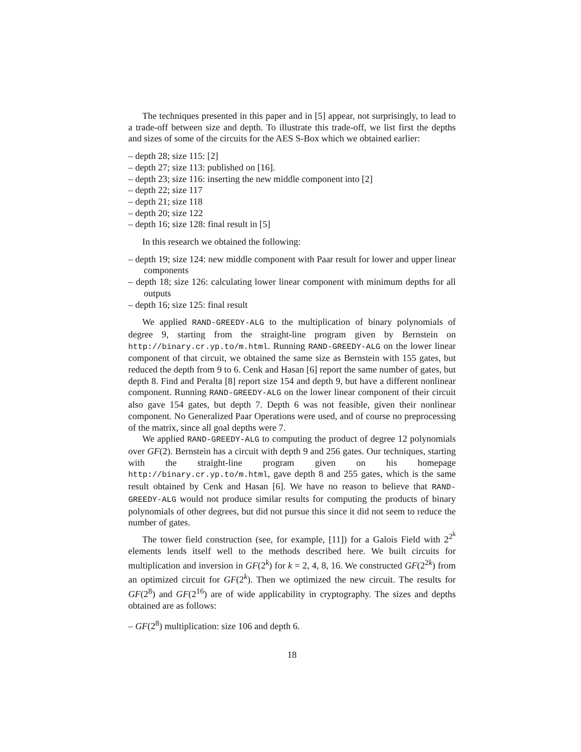The techniques presented in this paper and in [5] appear, not surprisingly, to lead to a trade-off between size and depth. To illustrate this trade-off, we list first the depths and sizes of some of the circuits for the AES S-Box which we obtained earlier:
– depth 28; size 115: [2]
– depth 27; size 113: published on [16].
– depth 23; size 116: inserting the new middle component into [2]
– depth 22; size 117
– depth 21; size 118
– depth 20; size 122
– depth 16; size 128: final result in [5]
In this research we obtained the following:
– depth 19; size 124: new middle component with Paar result for lower and upper linear components
– depth 18; size 126: calculating lower linear component with minimum depths for all outputs
– depth 16; size 125: final result
We applied RAND-GREEDY-ALG to the multiplication of binary polynomials of degree 9, starting from the straight-line program given by Bernstein on http://binary.cr.yp.to/m.html. Running RAND-GREEDY-ALG on the lower linear component of that circuit, we obtained the same size as Bernstein with 155 gates, but reduced the depth from 9 to 6. Cenk and Hasan [6] report the same number of gates, but depth 8. Find and Peralta [8] report size 154 and depth 9, but have a different nonlinear component. Running RAND-GREEDY-ALG on the lower linear component of their circuit also gave 154 gates, but depth 7. Depth 6 was not feasible, given their nonlinear component. No Generalized Paar Operations were used, and of course no preprocessing of the matrix, since all goal depths were 7.
We applied RAND-GREEDY-ALG to computing the product of degree 12 polynomials over GF(2). Bernstein has a circuit with depth 9 and 256 gates. Our techniques, starting with the straight-line program given on his homepage http://binary.cr.yp.to/m.html, gave depth 8 and 255 gates, which is the same result obtained by Cenk and Hasan [6]. We have no reason to believe that RAND-GREEDY-ALG would not produce similar results for computing the products of binary polynomials of other degrees, but did not pursue this since it did not seem to reduce the number of gates.
The tower field construction (see, for example, [11]) for a Galois Field with 2<sup>2<sup>k</sup></sup> elements lends itself well to the methods described here. We built circuits for multiplication and inversion in GF(2<sup>k</sup>) for k = 2, 4, 8, 16. We constructed GF(2<sup>2k</sup>) from an optimized circuit for GF(2<sup>k</sup>). Then we optimized the new circuit. The results for GF(2<sup>8</sup>) and GF(2<sup>16</sup>) are of wide applicability in cryptography. The sizes and depths obtained are as follows:
– GF(2<sup>8</sup>) multiplication: size 106 and depth 6.
18